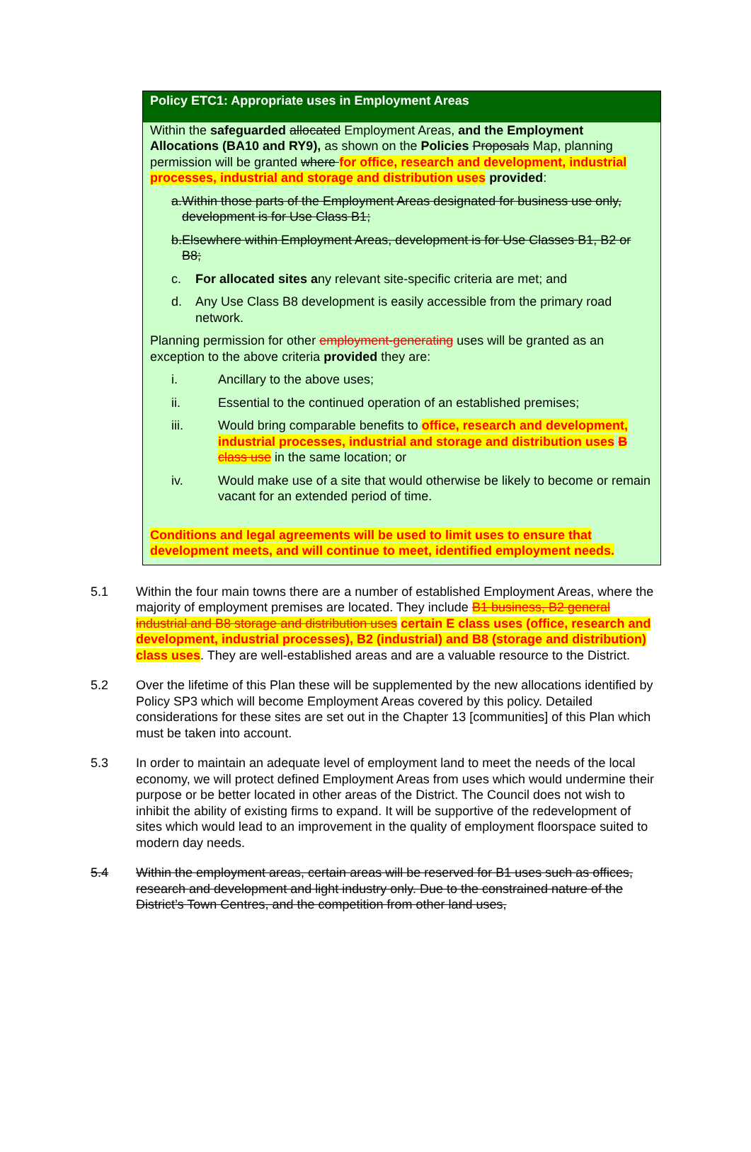Policy ETC1: Appropriate uses in Employment Areas
Within the safeguarded allocated Employment Areas, and the Employment Allocations (BA10 and RY9), as shown on the Policies Proposals Map, planning permission will be granted where for office, research and development, industrial processes, industrial and storage and distribution uses provided:
a. Within those parts of the Employment Areas designated for business use only, development is for Use Class B1;
b. Elsewhere within Employment Areas, development is for Use Classes B1, B2 or B8;
c. For allocated sites any relevant site-specific criteria are met; and
d. Any Use Class B8 development is easily accessible from the primary road network.
Planning permission for other employment-generating uses will be granted as an exception to the above criteria provided they are:
i. Ancillary to the above uses;
ii. Essential to the continued operation of an established premises;
iii. Would bring comparable benefits to office, research and development, industrial processes, industrial and storage and distribution uses B class use in the same location; or
iv. Would make use of a site that would otherwise be likely to become or remain vacant for an extended period of time.
Conditions and legal agreements will be used to limit uses to ensure that development meets, and will continue to meet, identified employment needs.
5.1 Within the four main towns there are a number of established Employment Areas, where the majority of employment premises are located. They include B1 business, B2 general industrial and B8 storage and distribution uses certain E class uses (office, research and development, industrial processes), B2 (industrial) and B8 (storage and distribution) class uses. They are well-established areas and are a valuable resource to the District.
5.2 Over the lifetime of this Plan these will be supplemented by the new allocations identified by Policy SP3 which will become Employment Areas covered by this policy. Detailed considerations for these sites are set out in the Chapter 13 [communities] of this Plan which must be taken into account.
5.3 In order to maintain an adequate level of employment land to meet the needs of the local economy, we will protect defined Employment Areas from uses which would undermine their purpose or be better located in other areas of the District. The Council does not wish to inhibit the ability of existing firms to expand. It will be supportive of the redevelopment of sites which would lead to an improvement in the quality of employment floorspace suited to modern day needs.
5.4 Within the employment areas, certain areas will be reserved for B1 uses such as offices, research and development and light industry only. Due to the constrained nature of the District’s Town Centres, and the competition from other land uses,